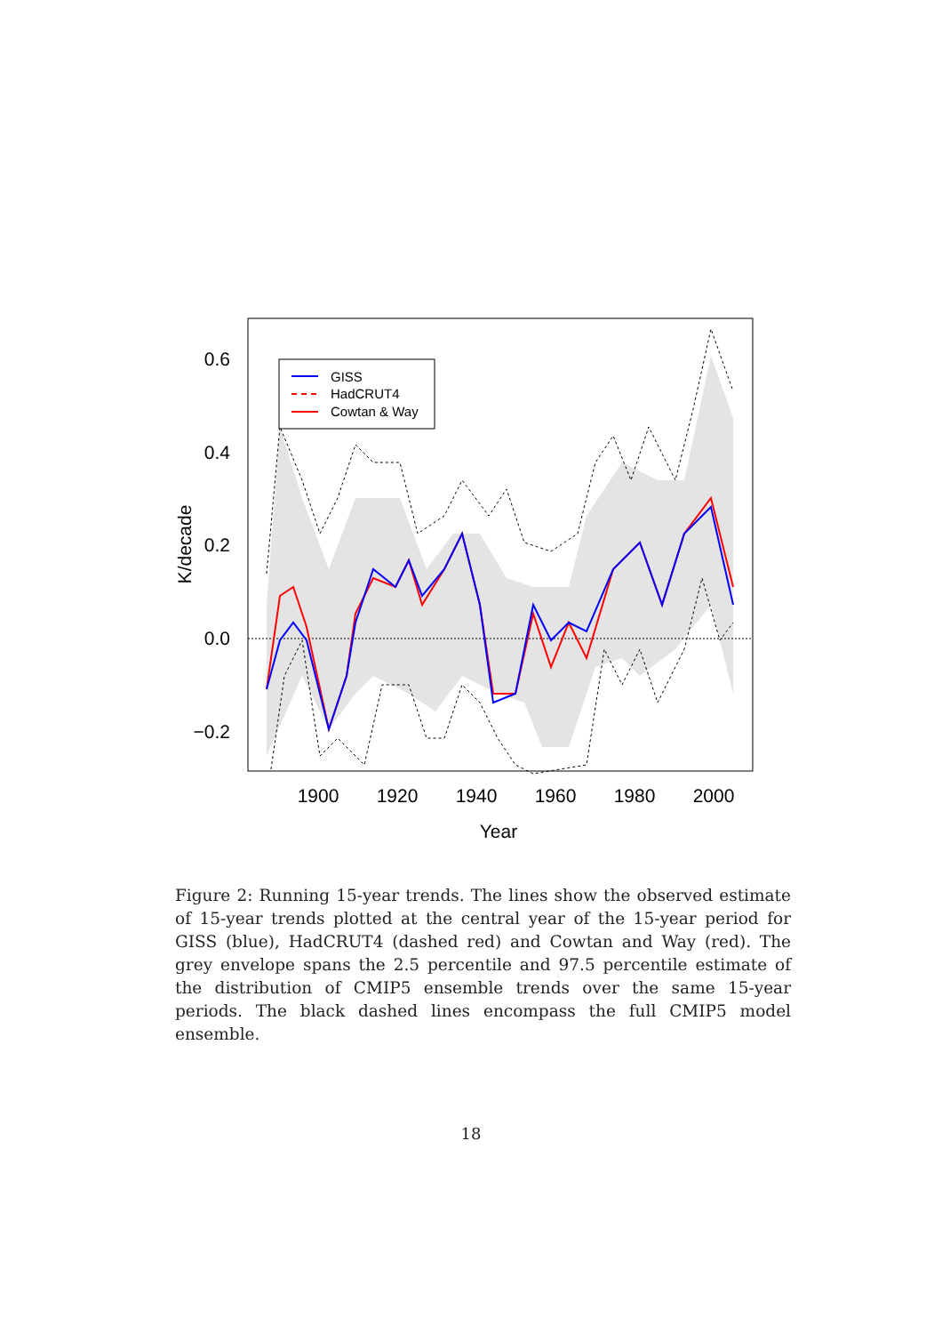GISS
HadCRUT4
Cowtan & Way
0.6
0.4
0.2
0.0
−0.2
1900
1920
1940
1960
1980
2000
Year
K/decade
Figure 2: Running 15-year trends. The lines show the observed estimate of 15-year trends plotted at the central year of the 15-year period for GISS (blue), HadCRUT4 (dashed red) and Cowtan and Way (red). The grey envelope spans the 2.5 percentile and 97.5 percentile estimate of the distribution of CMIP5 ensemble trends over the same 15-year periods. The black dashed lines encompass the full CMIP5 model ensemble.
18